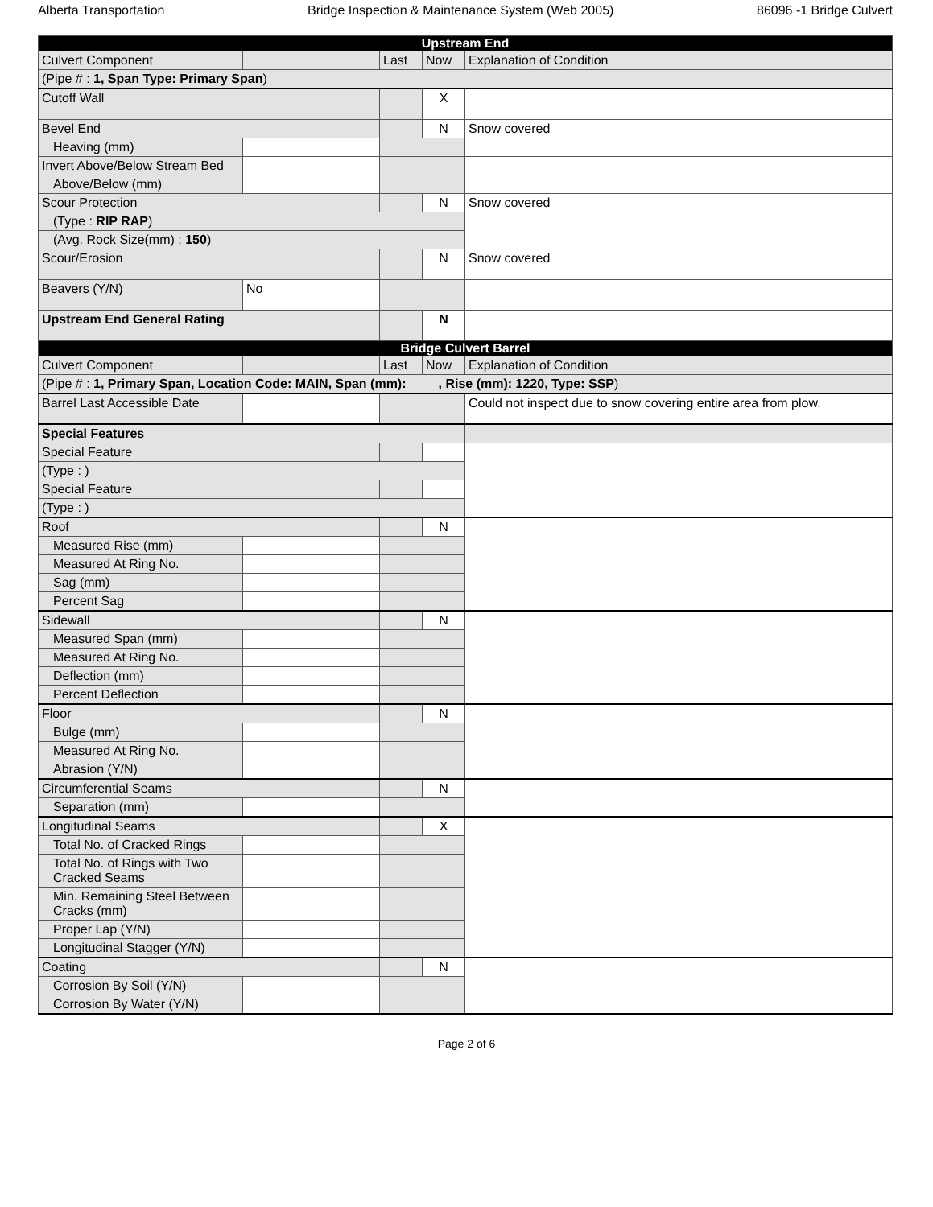Alberta Transportation Bridge Inspection & Maintenance System (Web 2005) 86096 -1 Bridge Culvert
| Upstream End | | | | |
| --- | --- | --- | --- | --- |
| Culvert Component | | Last | Now | Explanation of Condition |
| (Pipe # : 1, Span Type: Primary Span ) | | | | |
| Cutoff Wall | | | X | |
| Bevel End | | | N | Snow covered |
| Heaving (mm) | | | | |
| Invert Above/Below Stream Bed | | | | |
| Above/Below (mm) | | | | |
| Scour Protection | | | N | Snow covered |
| (Type : RIP RAP ) | | | | |
| (Avg. Rock Size(mm) : 150 ) | | | | |
| Scour/Erosion | | | N | Snow covered |
| Beavers (Y/N) | No | | | |
| Upstream End General Rating | | | N | |
| Bridge Culvert Barrel | | | | |
| Culvert Component | | Last | Now | Explanation of Condition |
| (Pipe # : 1, Primary Span, Location Code: MAIN, Span (mm): , Rise (mm): 1220, Type: SSP ) | | | | |
| Barrel Last Accessible Date | | | | Could not inspect due to snow covering entire area from plow. |
| Special Features | | | | |
| Special Feature | | | | |
| (Type : ) | | | | |
| Special Feature | | | | |
| (Type : ) | | | | |
| Roof | | | N | |
| Measured Rise (mm) | | | | |
| Measured At Ring No. | | | | |
| Sag (mm) | | | | |
| Percent Sag | | | | |
| Sidewall | | | N | |
| Measured Span (mm) | | | | |
| Measured At Ring No. | | | | |
| Deflection (mm) | | | | |
| Percent Deflection | | | | |
| Floor | | | N | |
| Bulge (mm) | | | | |
| Measured At Ring No. | | | | |
| Abrasion (Y/N) | | | | |
| Circumferential Seams | | | N | |
| Separation (mm) | | | | |
| Longitudinal Seams | | | X | |
| Total No. of Cracked Rings | | | | |
| Total No. of Rings with Two Cracked Seams | | | | |
| Min. Remaining Steel Between Cracks (mm) | | | | |
| Proper Lap (Y/N) | | | | |
| Longitudinal Stagger (Y/N) | | | | |
| Coating | | | N | |
| Corrosion By Soil (Y/N) | | | | |
| Corrosion By Water (Y/N) | | | | |
Page 2 of 6